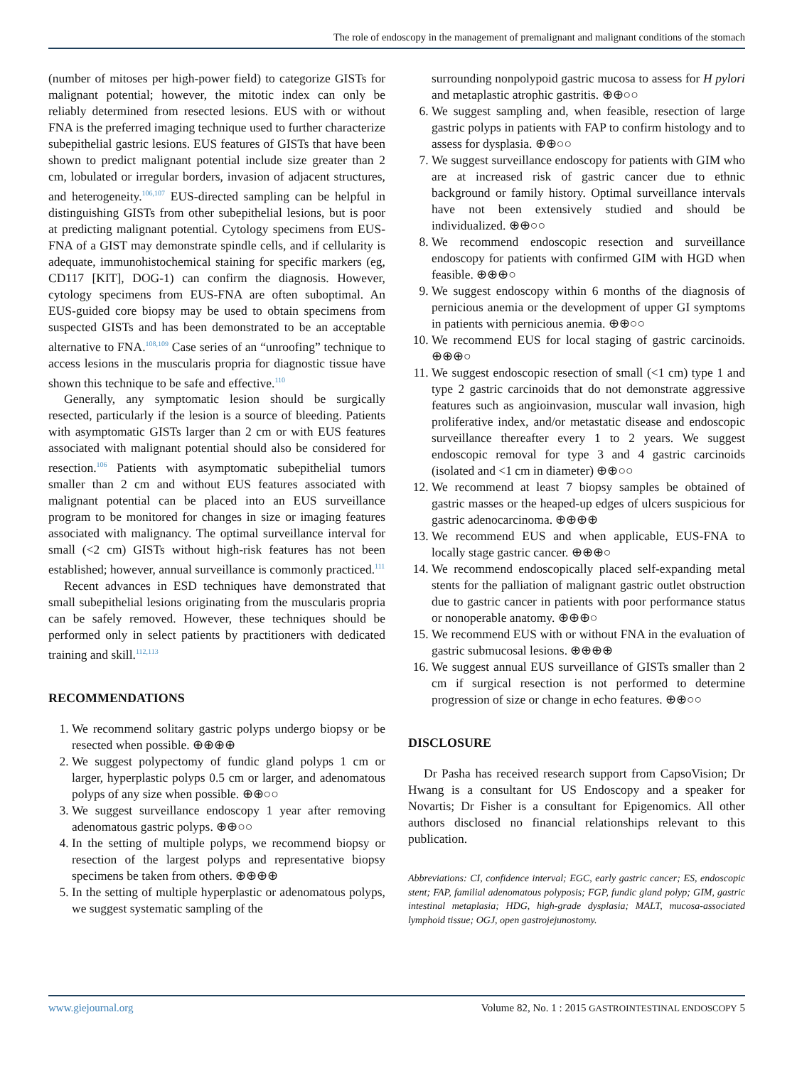The role of endoscopy in the management of premalignant and malignant conditions of the stomach
(number of mitoses per high-power field) to categorize GISTs for malignant potential; however, the mitotic index can only be reliably determined from resected lesions. EUS with or without FNA is the preferred imaging technique used to further characterize subepithelial gastric lesions. EUS features of GISTs that have been shown to predict malignant potential include size greater than 2 cm, lobulated or irregular borders, invasion of adjacent structures, and heterogeneity.<sup>106,107</sup> EUS-directed sampling can be helpful in distinguishing GISTs from other subepithelial lesions, but is poor at predicting malignant potential. Cytology specimens from EUS-FNA of a GIST may demonstrate spindle cells, and if cellularity is adequate, immunohistochemical staining for specific markers (eg, CD117 [KIT], DOG-1) can confirm the diagnosis. However, cytology specimens from EUS-FNA are often suboptimal. An EUS-guided core biopsy may be used to obtain specimens from suspected GISTs and has been demonstrated to be an acceptable alternative to FNA.<sup>108,109</sup> Case series of an “unroofing” technique to access lesions in the muscularis propria for diagnostic tissue have shown this technique to be safe and effective.<sup>110</sup>
Generally, any symptomatic lesion should be surgically resected, particularly if the lesion is a source of bleeding. Patients with asymptomatic GISTs larger than 2 cm or with EUS features associated with malignant potential should also be considered for resection.<sup>106</sup> Patients with asymptomatic subepithelial tumors smaller than 2 cm and without EUS features associated with malignant potential can be placed into an EUS surveillance program to be monitored for changes in size or imaging features associated with malignancy. The optimal surveillance interval for small (<2 cm) GISTs without high-risk features has not been established; however, annual surveillance is commonly practiced.<sup>111</sup>
Recent advances in ESD techniques have demonstrated that small subepithelial lesions originating from the muscularis propria can be safely removed. However, these techniques should be performed only in select patients by practitioners with dedicated training and skill.<sup>112,113</sup>
RECOMMENDATIONS
1. We recommend solitary gastric polyps undergo biopsy or be resected when possible. ⊕⊕⊕⊕
2. We suggest polypectomy of fundic gland polyps 1 cm or larger, hyperplastic polyps 0.5 cm or larger, and adenomatous polyps of any size when possible. ⊕⊕○○
3. We suggest surveillance endoscopy 1 year after removing adenomatous gastric polyps. ⊕⊕○○
4. In the setting of multiple polyps, we recommend biopsy or resection of the largest polyps and representative biopsy specimens be taken from others. ⊕⊕⊕⊕
5. In the setting of multiple hyperplastic or adenomatous polyps, we suggest systematic sampling of the
surrounding nonpolypoid gastric mucosa to assess for H pylori and metaplastic atrophic gastritis. ⊕⊕○○
6. We suggest sampling and, when feasible, resection of large gastric polyps in patients with FAP to confirm histology and to assess for dysplasia. ⊕⊕○○
7. We suggest surveillance endoscopy for patients with GIM who are at increased risk of gastric cancer due to ethnic background or family history. Optimal surveillance intervals have not been extensively studied and should be individualized. ⊕⊕○○
8. We recommend endoscopic resection and surveillance endoscopy for patients with confirmed GIM with HGD when feasible. ⊕⊕⊕○
9. We suggest endoscopy within 6 months of the diagnosis of pernicious anemia or the development of upper GI symptoms in patients with pernicious anemia. ⊕⊕○○
10. We recommend EUS for local staging of gastric carcinoids. ⊕⊕⊕○
11. We suggest endoscopic resection of small (<1 cm) type 1 and type 2 gastric carcinoids that do not demonstrate aggressive features such as angioinvasion, muscular wall invasion, high proliferative index, and/or metastatic disease and endoscopic surveillance thereafter every 1 to 2 years. We suggest endoscopic removal for type 3 and 4 gastric carcinoids (isolated and <1 cm in diameter) ⊕⊕○○
12. We recommend at least 7 biopsy samples be obtained of gastric masses or the heaped-up edges of ulcers suspicious for gastric adenocarcinoma. ⊕⊕⊕⊕
13. We recommend EUS and when applicable, EUS-FNA to locally stage gastric cancer. ⊕⊕⊕○
14. We recommend endoscopically placed self-expanding metal stents for the palliation of malignant gastric outlet obstruction due to gastric cancer in patients with poor performance status or nonoperable anatomy. ⊕⊕⊕○
15. We recommend EUS with or without FNA in the evaluation of gastric submucosal lesions. ⊕⊕⊕⊕
16. We suggest annual EUS surveillance of GISTs smaller than 2 cm if surgical resection is not performed to determine progression of size or change in echo features. ⊕⊕○○
DISCLOSURE
Dr Pasha has received research support from CapsoVision; Dr Hwang is a consultant for US Endoscopy and a speaker for Novartis; Dr Fisher is a consultant for Epigenomics. All other authors disclosed no financial relationships relevant to this publication.
Abbreviations: CI, confidence interval; EGC, early gastric cancer; ES, endoscopic stent; FAP, familial adenomatous polyposis; FGP, fundic gland polyp; GIM, gastric intestinal metaplasia; HDG, high-grade dysplasia; MALT, mucosa-associated lymphoid tissue; OGJ, open gastrojejunostomy.
www.giejournal.org Volume 82, No. 1 : 2015 GASTROINTESTINAL ENDOSCOPY 5